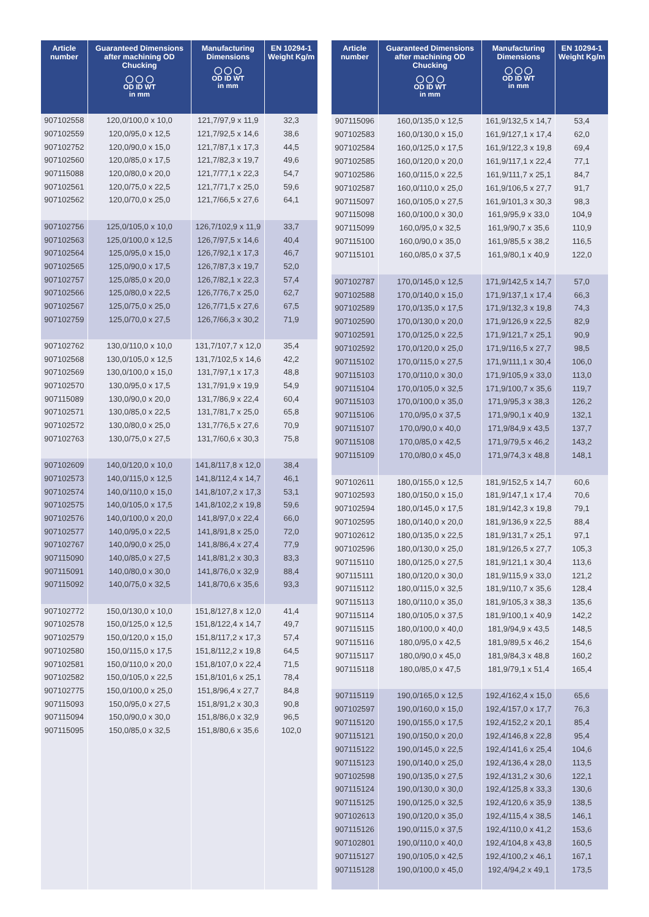| Article number | Guaranteed Dimensions after machining OD Chucking ◯ ◯ ◯ OD ID WT in mm | Manufacturing Dimensions ◯ ◯ ◯ OD ID WT in mm | EN 10294-1 Weight Kg/m |
| --- | --- | --- | --- |
| 907102558 | 120,0/100,0 x 10,0 | 121,7/97,9 x 11,9 | 32,3 |
| 907102559 | 120,0/95,0 x 12,5 | 121,7/92,5 x 14,6 | 38,6 |
| 907102752 | 120,0/90,0 x 15,0 | 121,7/87,1 x 17,3 | 44,5 |
| 907102560 | 120,0/85,0 x 17,5 | 121,7/82,3 x 19,7 | 49,6 |
| 907115088 | 120,0/80,0 x 20,0 | 121,7/77,1 x 22,3 | 54,7 |
| 907102561 | 120,0/75,0 x 22,5 | 121,7/71,7 x 25,0 | 59,6 |
| 907102562 | 120,0/70,0 x 25,0 | 121,7/66,5 x 27,6 | 64,1 |
| 907102756 | 125,0/105,0 x 10,0 | 126,7/102,9 x 11,9 | 33,7 |
| 907102563 | 125,0/100,0 x 12,5 | 126,7/97,5 x 14,6 | 40,4 |
| 907102564 | 125,0/95,0 x 15,0 | 126,7/92,1 x 17,3 | 46,7 |
| 907102565 | 125,0/90,0 x 17,5 | 126,7/87,3 x 19,7 | 52,0 |
| 907102757 | 125,0/85,0 x 20,0 | 126,7/82,1 x 22,3 | 57,4 |
| 907102566 | 125,0/80,0 x 22,5 | 126,7/76,7 x 25,0 | 62,7 |
| 907102567 | 125,0/75,0 x 25,0 | 126,7/71,5 x 27,6 | 67,5 |
| 907102759 | 125,0/70,0 x 27,5 | 126,7/66,3 x 30,2 | 71,9 |
| 907102762 | 130,0/110,0 x 10,0 | 131,7/107,7 x 12,0 | 35,4 |
| 907102568 | 130,0/105,0 x 12,5 | 131,7/102,5 x 14,6 | 42,2 |
| 907102569 | 130,0/100,0 x 15,0 | 131,7/97,1 x 17,3 | 48,8 |
| 907102570 | 130,0/95,0 x 17,5 | 131,7/91,9 x 19,9 | 54,9 |
| 907115089 | 130,0/90,0 x 20,0 | 131,7/86,9 x 22,4 | 60,4 |
| 907102571 | 130,0/85,0 x 22,5 | 131,7/81,7 x 25,0 | 65,8 |
| 907102572 | 130,0/80,0 x 25,0 | 131,7/76,5 x 27,6 | 70,9 |
| 907102763 | 130,0/75,0 x 27,5 | 131,7/60,6 x 30,3 | 75,8 |
| 907102609 | 140,0/120,0 x 10,0 | 141,8/117,8 x 12,0 | 38,4 |
| 907102573 | 140,0/115,0 x 12,5 | 141,8/112,4 x 14,7 | 46,1 |
| 907102574 | 140,0/110,0 x 15,0 | 141,8/107,2 x 17,3 | 53,1 |
| 907102575 | 140,0/105,0 x 17,5 | 141,8/102,2 x 19,8 | 59,6 |
| 907102576 | 140,0/100,0 x 20,0 | 141,8/97,0 x 22,4 | 66,0 |
| 907102577 | 140,0/95,0 x 22,5 | 141,8/91,8 x 25,0 | 72,0 |
| 907102767 | 140,0/90,0 x 25,0 | 141,8/86,4 x 27,4 | 77,9 |
| 907115090 | 140,0/85,0 x 27,5 | 141,8/81,2 x 30,3 | 83,3 |
| 907115091 | 140,0/80,0 x 30,0 | 141,8/76,0 x 32,9 | 88,4 |
| 907115092 | 140,0/75,0 x 32,5 | 141,8/70,6 x 35,6 | 93,3 |
| 907102772 | 150,0/130,0 x 10,0 | 151,8/127,8 x 12,0 | 41,4 |
| 907102578 | 150,0/125,0 x 12,5 | 151,8/122,4 x 14,7 | 49,7 |
| 907102579 | 150,0/120,0 x 15,0 | 151,8/117,2 x 17,3 | 57,4 |
| 907102580 | 150,0/115,0 x 17,5 | 151,8/112,2 x 19,8 | 64,5 |
| 907102581 | 150,0/110,0 x 20,0 | 151,8/107,0 x 22,4 | 71,5 |
| 907102582 | 150,0/105,0 x 22,5 | 151,8/101,6 x 25,1 | 78,4 |
| 907102775 | 150,0/100,0 x 25,0 | 151,8/96,4 x 27,7 | 84,8 |
| 907115093 | 150,0/95,0 x 27,5 | 151,8/91,2 x 30,3 | 90,8 |
| 907115094 | 150,0/90,0 x 30,0 | 151,8/86,0 x 32,9 | 96,5 |
| 907115095 | 150,0/85,0 x 32,5 | 151,8/80,6 x 35,6 | 102,0 |
| Article number | Guaranteed Dimensions after machining OD Chucking ◯ ◯ ◯ OD ID WT in mm | Manufacturing Dimensions ◯ ◯ ◯ OD ID WT in mm | EN 10294-1 Weight Kg/m |
| --- | --- | --- | --- |
| 907115096 | 160,0/135,0 x 12,5 | 161,9/132,5 x 14,7 | 53,4 |
| 907102583 | 160,0/130,0 x 15,0 | 161,9/127,1 x 17,4 | 62,0 |
| 907102584 | 160,0/125,0 x 17,5 | 161,9/122,3 x 19,8 | 69,4 |
| 907102585 | 160,0/120,0 x 20,0 | 161,9/117,1 x 22,4 | 77,1 |
| 907102586 | 160,0/115,0 x 22,5 | 161,9/111,7 x 25,1 | 84,7 |
| 907102587 | 160,0/110,0 x 25,0 | 161,9/106,5 x 27,7 | 91,7 |
| 907115097 | 160,0/105,0 x 27,5 | 161,9/101,3 x 30,3 | 98,3 |
| 907115098 | 160,0/100,0 x 30,0 | 161,9/95,9 x 33,0 | 104,9 |
| 907115099 | 160,0/95,0 x 32,5 | 161,9/90,7 x 35,6 | 110,9 |
| 907115100 | 160,0/90,0 x 35,0 | 161,9/85,5 x 38,2 | 116,5 |
| 907115101 | 160,0/85,0 x 37,5 | 161,9/80,1 x 40,9 | 122,0 |
| 907102787 | 170,0/145,0 x 12,5 | 171,9/142,5 x 14,7 | 57,0 |
| 907102588 | 170,0/140,0 x 15,0 | 171,9/137,1 x 17,4 | 66,3 |
| 907102589 | 170,0/135,0 x 17,5 | 171,9/132,3 x 19,8 | 74,3 |
| 907102590 | 170,0/130,0 x 20,0 | 171,9/126,9 x 22,5 | 82,9 |
| 907102591 | 170,0/125,0 x 22,5 | 171,9/121,7 x 25,1 | 90,9 |
| 907102592 | 170,0/120,0 x 25,0 | 171,9/116,5 x 27,7 | 98,5 |
| 907115102 | 170,0/115,0 x 27,5 | 171,9/111,1 x 30,4 | 106,0 |
| 907115103 | 170,0/110,0 x 30,0 | 171,9/105,9 x 33,0 | 113,0 |
| 907115104 | 170,0/105,0 x 32,5 | 171,9/100,7 x 35,6 | 119,7 |
| 907115103 | 170,0/100,0 x 35,0 | 171,9/95,3 x 38,3 | 126,2 |
| 907115106 | 170,0/95,0 x 37,5 | 171,9/90,1 x 40,9 | 132,1 |
| 907115107 | 170,0/90,0 x 40,0 | 171,9/84,9 x 43,5 | 137,7 |
| 907115108 | 170,0/85,0 x 42,5 | 171,9/79,5 x 46,2 | 143,2 |
| 907115109 | 170,0/80,0 x 45,0 | 171,9/74,3 x 48,8 | 148,1 |
| 907102611 | 180,0/155,0 x 12,5 | 181,9/152,5 x 14,7 | 60,6 |
| 907102593 | 180,0/150,0 x 15,0 | 181,9/147,1 x 17,4 | 70,6 |
| 907102594 | 180,0/145,0 x 17,5 | 181,9/142,3 x 19,8 | 79,1 |
| 907102595 | 180,0/140,0 x 20,0 | 181,9/136,9 x 22,5 | 88,4 |
| 907102612 | 180,0/135,0 x 22,5 | 181,9/131,7 x 25,1 | 97,1 |
| 907102596 | 180,0/130,0 x 25,0 | 181,9/126,5 x 27,7 | 105,3 |
| 907115110 | 180,0/125,0 x 27,5 | 181,9/121,1 x 30,4 | 113,6 |
| 907115111 | 180,0/120,0 x 30,0 | 181,9/115,9 x 33,0 | 121,2 |
| 907115112 | 180,0/115,0 x 32,5 | 181,9/110,7 x 35,6 | 128,4 |
| 907115113 | 180,0/110,0 x 35,0 | 181,9/105,3 x 38,3 | 135,6 |
| 907115114 | 180,0/105,0 x 37,5 | 181,9/100,1 x 40,9 | 142,2 |
| 907115115 | 180,0/100,0 x 40,0 | 181,9/94,9 x 43,5 | 148,5 |
| 907115116 | 180,0/95,0 x 42,5 | 181,9/89,5 x 46,2 | 154,6 |
| 907115117 | 180,0/90,0 x 45,0 | 181,9/84,3 x 48,8 | 160,2 |
| 907115118 | 180,0/85,0 x 47,5 | 181,9/79,1 x 51,4 | 165,4 |
| 907115119 | 190,0/165,0 x 12,5 | 192,4/162,4 x 15,0 | 65,6 |
| 907102597 | 190,0/160,0 x 15,0 | 192,4/157,0 x 17,7 | 76,3 |
| 907115120 | 190,0/155,0 x 17,5 | 192,4/152,2 x 20,1 | 85,4 |
| 907115121 | 190,0/150,0 x 20,0 | 192,4/146,8 x 22,8 | 95,4 |
| 907115122 | 190,0/145,0 x 22,5 | 192,4/141,6 x 25,4 | 104,6 |
| 907115123 | 190,0/140,0 x 25,0 | 192,4/136,4 x 28,0 | 113,5 |
| 907102598 | 190,0/135,0 x 27,5 | 192,4/131,2 x 30,6 | 122,1 |
| 907115124 | 190,0/130,0 x 30,0 | 192,4/125,8 x 33,3 | 130,6 |
| 907115125 | 190,0/125,0 x 32,5 | 192,4/120,6 x 35,9 | 138,5 |
| 907102613 | 190,0/120,0 x 35,0 | 192,4/115,4 x 38,5 | 146,1 |
| 907115126 | 190,0/115,0 x 37,5 | 192,4/110,0 x 41,2 | 153,6 |
| 907102801 | 190,0/110,0 x 40,0 | 192,4/104,8 x 43,8 | 160,5 |
| 907115127 | 190,0/105,0 x 42,5 | 192,4/100,2 x 46,1 | 167,1 |
| 907115128 | 190,0/100,0 x 45,0 | 192,4/94,2 x 49,1 | 173,5 |